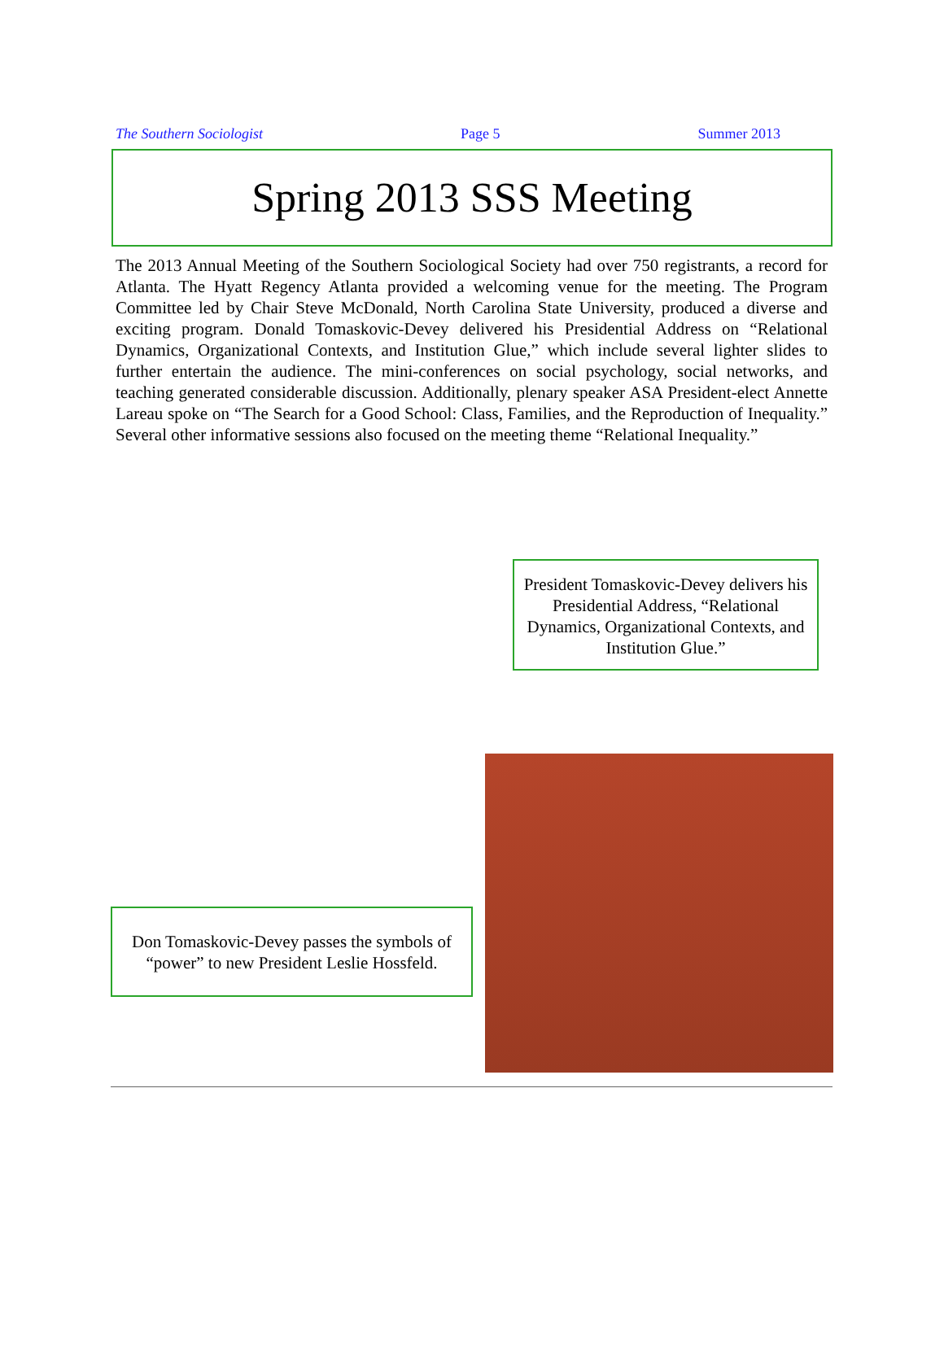The Southern Sociologist Page 5 Summer 2013
Spring 2013 SSS Meeting
The 2013 Annual Meeting of the Southern Sociological Society had over 750 registrants, a record for Atlanta. The Hyatt Regency Atlanta provided a welcoming venue for the meeting. The Program Committee led by Chair Steve McDonald, North Carolina State University, produced a diverse and exciting program. Donald Tomaskovic-Devey delivered his Presidential Address on “Relational Dynamics, Organizational Contexts, and Institution Glue,” which include several lighter slides to further entertain the audience. The mini-conferences on social psychology, social networks, and teaching generated considerable discussion. Additionally, plenary speaker ASA President-elect Annette Lareau spoke on “The Search for a Good School: Class, Families, and the Reproduction of Inequality.” Several other informative sessions also focused on the meeting theme “Relational Inequality.”
President Tomaskovic-Devey delivers his Presidential Address, “Relational Dynamics, Organizational Contexts, and Institution Glue.”
Don Tomaskovic-Devey passes the symbols of “power” to new President Leslie Hossfeld.